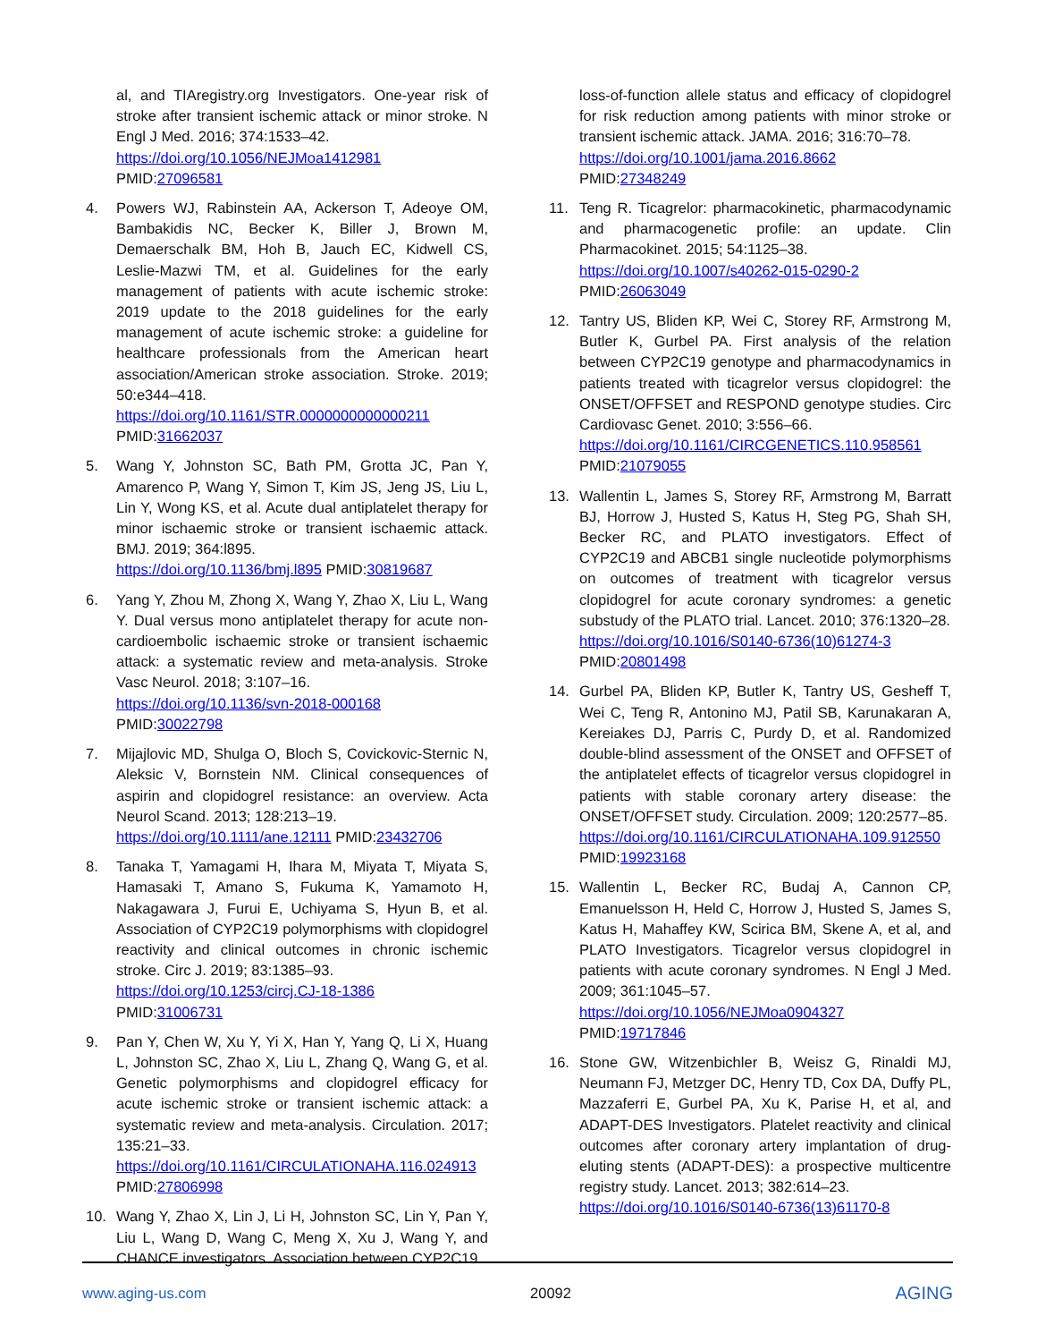al, and TIAregistry.org Investigators. One-year risk of stroke after transient ischemic attack or minor stroke. N Engl J Med. 2016; 374:1533–42.
https://doi.org/10.1056/NEJMoa1412981
PMID:27096581
4. Powers WJ, Rabinstein AA, Ackerson T, Adeoye OM, Bambakidis NC, Becker K, Biller J, Brown M, Demaerschalk BM, Hoh B, Jauch EC, Kidwell CS, Leslie-Mazwi TM, et al. Guidelines for the early management of patients with acute ischemic stroke: 2019 update to the 2018 guidelines for the early management of acute ischemic stroke: a guideline for healthcare professionals from the American heart association/American stroke association. Stroke. 2019; 50:e344–418.
https://doi.org/10.1161/STR.0000000000000211
PMID:31662037
5. Wang Y, Johnston SC, Bath PM, Grotta JC, Pan Y, Amarenco P, Wang Y, Simon T, Kim JS, Jeng JS, Liu L, Lin Y, Wong KS, et al. Acute dual antiplatelet therapy for minor ischaemic stroke or transient ischaemic attack. BMJ. 2019; 364:l895.
https://doi.org/10.1136/bmj.l895 PMID:30819687
6. Yang Y, Zhou M, Zhong X, Wang Y, Zhao X, Liu L, Wang Y. Dual versus mono antiplatelet therapy for acute non-cardioembolic ischaemic stroke or transient ischaemic attack: a systematic review and meta-analysis. Stroke Vasc Neurol. 2018; 3:107–16.
https://doi.org/10.1136/svn-2018-000168
PMID:30022798
7. Mijajlovic MD, Shulga O, Bloch S, Covickovic-Sternic N, Aleksic V, Bornstein NM. Clinical consequences of aspirin and clopidogrel resistance: an overview. Acta Neurol Scand. 2013; 128:213–19.
https://doi.org/10.1111/ane.12111 PMID:23432706
8. Tanaka T, Yamagami H, Ihara M, Miyata T, Miyata S, Hamasaki T, Amano S, Fukuma K, Yamamoto H, Nakagawara J, Furui E, Uchiyama S, Hyun B, et al. Association of CYP2C19 polymorphisms with clopidogrel reactivity and clinical outcomes in chronic ischemic stroke. Circ J. 2019; 83:1385–93.
https://doi.org/10.1253/circj.CJ-18-1386
PMID:31006731
9. Pan Y, Chen W, Xu Y, Yi X, Han Y, Yang Q, Li X, Huang L, Johnston SC, Zhao X, Liu L, Zhang Q, Wang G, et al. Genetic polymorphisms and clopidogrel efficacy for acute ischemic stroke or transient ischemic attack: a systematic review and meta-analysis. Circulation. 2017; 135:21–33.
https://doi.org/10.1161/CIRCULATIONAHA.116.024913
PMID:27806998
10. Wang Y, Zhao X, Lin J, Li H, Johnston SC, Lin Y, Pan Y, Liu L, Wang D, Wang C, Meng X, Xu J, Wang Y, and CHANCE investigators. Association between CYP2C19
loss-of-function allele status and efficacy of clopidogrel for risk reduction among patients with minor stroke or transient ischemic attack. JAMA. 2016; 316:70–78.
https://doi.org/10.1001/jama.2016.8662
PMID:27348249
11. Teng R. Ticagrelor: pharmacokinetic, pharmacodynamic and pharmacogenetic profile: an update. Clin Pharmacokinet. 2015; 54:1125–38.
https://doi.org/10.1007/s40262-015-0290-2
PMID:26063049
12. Tantry US, Bliden KP, Wei C, Storey RF, Armstrong M, Butler K, Gurbel PA. First analysis of the relation between CYP2C19 genotype and pharmacodynamics in patients treated with ticagrelor versus clopidogrel: the ONSET/OFFSET and RESPOND genotype studies. Circ Cardiovasc Genet. 2010; 3:556–66.
https://doi.org/10.1161/CIRCGENETICS.110.958561
PMID:21079055
13. Wallentin L, James S, Storey RF, Armstrong M, Barratt BJ, Horrow J, Husted S, Katus H, Steg PG, Shah SH, Becker RC, and PLATO investigators. Effect of CYP2C19 and ABCB1 single nucleotide polymorphisms on outcomes of treatment with ticagrelor versus clopidogrel for acute coronary syndromes: a genetic substudy of the PLATO trial. Lancet. 2010; 376:1320–28.
https://doi.org/10.1016/S0140-6736(10)61274-3
PMID:20801498
14. Gurbel PA, Bliden KP, Butler K, Tantry US, Gesheff T, Wei C, Teng R, Antonino MJ, Patil SB, Karunakaran A, Kereiakes DJ, Parris C, Purdy D, et al. Randomized double-blind assessment of the ONSET and OFFSET of the antiplatelet effects of ticagrelor versus clopidogrel in patients with stable coronary artery disease: the ONSET/OFFSET study. Circulation. 2009; 120:2577–85.
https://doi.org/10.1161/CIRCULATIONAHA.109.912550
PMID:19923168
15. Wallentin L, Becker RC, Budaj A, Cannon CP, Emanuelsson H, Held C, Horrow J, Husted S, James S, Katus H, Mahaffey KW, Scirica BM, Skene A, et al, and PLATO Investigators. Ticagrelor versus clopidogrel in patients with acute coronary syndromes. N Engl J Med. 2009; 361:1045–57.
https://doi.org/10.1056/NEJMoa0904327
PMID:19717846
16. Stone GW, Witzenbichler B, Weisz G, Rinaldi MJ, Neumann FJ, Metzger DC, Henry TD, Cox DA, Duffy PL, Mazzaferri E, Gurbel PA, Xu K, Parise H, et al, and ADAPT-DES Investigators. Platelet reactivity and clinical outcomes after coronary artery implantation of drug-eluting stents (ADAPT-DES): a prospective multicentre registry study. Lancet. 2013; 382:614–23.
https://doi.org/10.1016/S0140-6736(13)61170-8
www.aging-us.com 20092 AGING